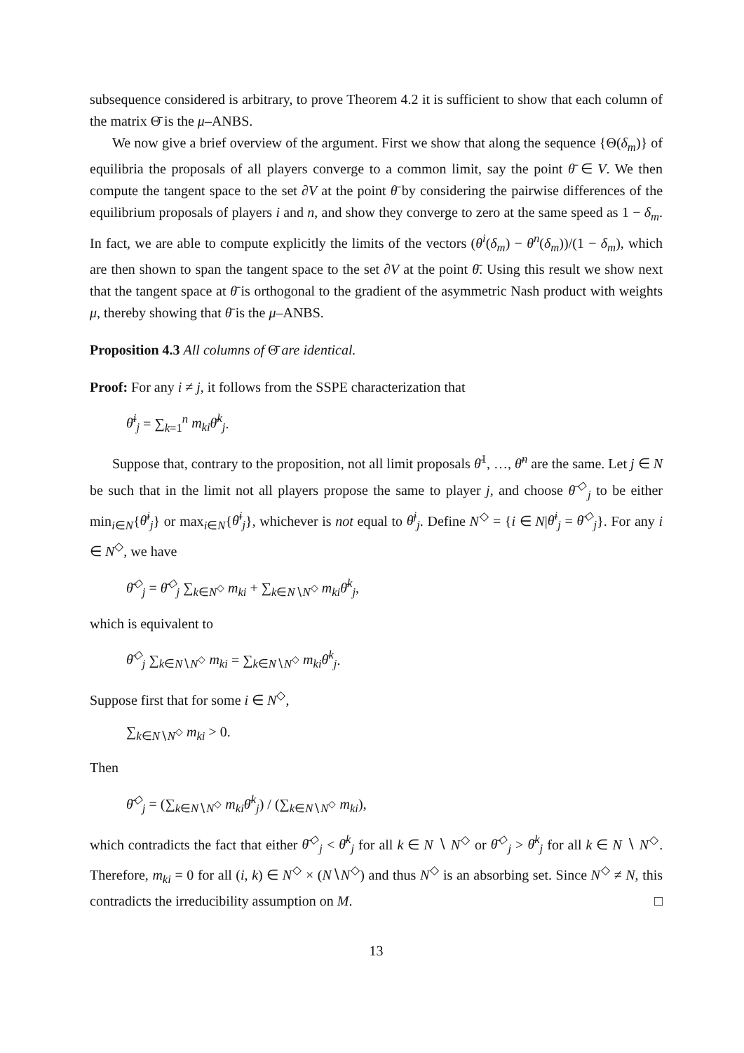subsequence considered is arbitrary, to prove Theorem 4.2 it is sufficient to show that each column of the matrix Θ̄ is the μ–ANBS.
We now give a brief overview of the argument. First we show that along the sequence {Θ(δ<sub>m</sub>)} of equilibria the proposals of all players converge to a common limit, say the point θ̄ ∈ V. We then compute the tangent space to the set ∂V at the point θ̄ by considering the pairwise differences of the equilibrium proposals of players i and n, and show they converge to zero at the same speed as 1 − δ<sub>m</sub>. In fact, we are able to compute explicitly the limits of the vectors (θ<sup>i</sup>(δ<sub>m</sub>) − θ<sup>n</sup>(δ<sub>m</sub>))/(1 − δ<sub>m</sub>), which are then shown to span the tangent space to the set ∂V at the point θ̄. Using this result we show next that the tangent space at θ̄ is orthogonal to the gradient of the asymmetric Nash product with weights μ, thereby showing that θ̄ is the μ–ANBS.
Proposition 4.3 All columns of Θ̄ are identical.
Proof: For any i ≠ j, it follows from the SSPE characterization that
θ̄<sup>i</sup><sub>j</sub> = ∑<sub>k=1</sub><sup>n</sup> m<sub>ki</sub>θ̄<sup>k</sup><sub>j</sub>.
Suppose that, contrary to the proposition, not all limit proposals θ̄<sup>1</sup>, …, θ̄<sup>n</sup> are the same. Let j ∈ N be such that in the limit not all players propose the same to player j, and choose θ̄<sup>◇</sup><sub>j</sub> to be either min<sub>i∈N</sub>{θ̄<sup>i</sup><sub>j</sub>} or max<sub>i∈N</sub>{θ̄<sup>i</sup><sub>j</sub>}, whichever is not equal to θ̄<sup>j</sup><sub>j</sub>. Define N<sup>◇</sup> = {i ∈ N|θ̄<sup>i</sup><sub>j</sub> = θ̄<sup>◇</sup><sub>j</sub>}. For any i ∈ N<sup>◇</sup>, we have
θ̄<sup>◇</sup><sub>j</sub> = θ̄<sup>◇</sup><sub>j</sub> ∑<sub>k∈N<sup>◇</sup></sub> m<sub>ki</sub> + ∑<sub>k∈N∖N<sup>◇</sup></sub> m<sub>ki</sub>θ̄<sup>k</sup><sub>j</sub>,
which is equivalent to
θ̄<sup>◇</sup><sub>j</sub> ∑<sub>k∈N∖N<sup>◇</sup></sub> m<sub>ki</sub> = ∑<sub>k∈N∖N<sup>◇</sup></sub> m<sub>ki</sub>θ̄<sup>k</sup><sub>j</sub>.
Suppose first that for some i ∈ N<sup>◇</sup>,
∑<sub>k∈N∖N<sup>◇</sup></sub> m<sub>ki</sub> > 0.
Then
θ̄<sup>◇</sup><sub>j</sub> = (∑<sub>k∈N∖N<sup>◇</sup></sub> m<sub>ki</sub>θ̄<sup>k</sup><sub>j</sub>) / (∑<sub>k∈N∖N<sup>◇</sup></sub> m<sub>ki</sub>),
which contradicts the fact that either θ̄<sup>◇</sup><sub>j</sub> < θ̄<sup>k</sup><sub>j</sub> for all k ∈ N ∖ N<sup>◇</sup> or θ̄<sup>◇</sup><sub>j</sub> > θ̄<sup>k</sup><sub>j</sub> for all k ∈ N ∖ N<sup>◇</sup>. Therefore, m<sub>ki</sub> = 0 for all (i, k) ∈ N<sup>◇</sup> × (N∖N<sup>◇</sup>) and thus N<sup>◇</sup> is an absorbing set. Since N<sup>◇</sup> ≠ N, this contradicts the irreducibility assumption on M. □
13